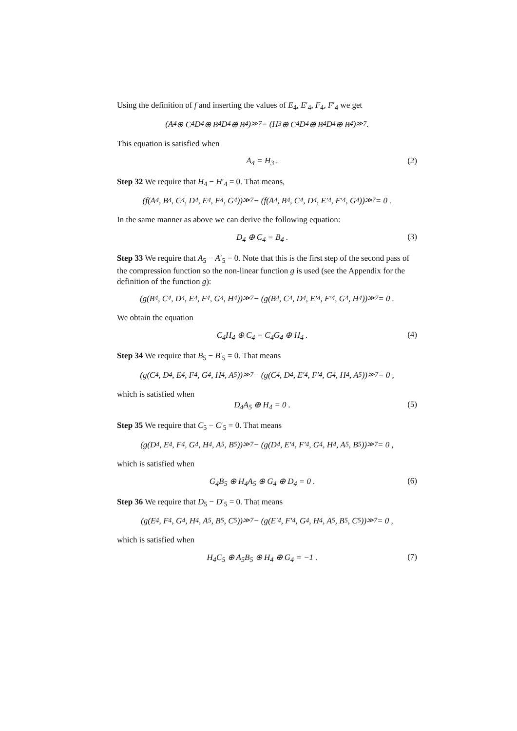Using the definition of f and inserting the values of E<sub>4</sub>, E′<sub>4</sub>, F<sub>4</sub>, F′<sub>4</sub> we get
(A<sub>4</sub> ⊕ C<sub>4</sub>D<sub>4</sub> ⊕ B<sub>4</sub>D<sub>4</sub> ⊕ B<sub>4</sub>)<sup>≫7</sup> = (H<sub>3</sub> ⊕ C<sub>4</sub>D<sub>4</sub> ⊕ B<sub>4</sub>D<sub>4</sub> ⊕ B<sub>4</sub>)<sup>≫7</sup> .
This equation is satisfied when
A<sub>4</sub> = H<sub>3</sub> . (2)
Step 32 We require that H<sub>4</sub> − H′<sub>4</sub> = 0. That means,
(f(A<sub>4</sub>, B<sub>4</sub>, C<sub>4</sub>, D<sub>4</sub>, E<sub>4</sub>, F<sub>4</sub>, G<sub>4</sub>))<sup>≫7</sup> − (f(A<sub>4</sub>, B<sub>4</sub>, C<sub>4</sub>, D<sub>4</sub>, E′<sub>4</sub>, F′<sub>4</sub>, G<sub>4</sub>))<sup>≫7</sup> = 0 .
In the same manner as above we can derive the following equation:
D<sub>4</sub> ⊕ C<sub>4</sub> = B<sub>4</sub> . (3)
Step 33 We require that A<sub>5</sub> − A′<sub>5</sub> = 0. Note that this is the first step of the second pass of the compression function so the non-linear function g is used (see the Appendix for the definition of the function g):
(g(B<sub>4</sub>, C<sub>4</sub>, D<sub>4</sub>, E<sub>4</sub>, F<sub>4</sub>, G<sub>4</sub>, H<sub>4</sub>))<sup>≫7</sup> − (g(B<sub>4</sub>, C<sub>4</sub>, D<sub>4</sub>, E′<sub>4</sub>, F′<sub>4</sub>, G<sub>4</sub>, H<sub>4</sub>))<sup>≫7</sup> = 0 .
We obtain the equation
C<sub>4</sub>H<sub>4</sub> ⊕ C<sub>4</sub> = C<sub>4</sub>G<sub>4</sub> ⊕ H<sub>4</sub> . (4)
Step 34 We require that B<sub>5</sub> − B′<sub>5</sub> = 0. That means
(g(C<sub>4</sub>, D<sub>4</sub>, E<sub>4</sub>, F<sub>4</sub>, G<sub>4</sub>, H<sub>4</sub>, A<sub>5</sub>))<sup>≫7</sup> − (g(C<sub>4</sub>, D<sub>4</sub>, E′<sub>4</sub>, F′<sub>4</sub>, G<sub>4</sub>, H<sub>4</sub>, A<sub>5</sub>))<sup>≫7</sup> = 0 ,
which is satisfied when
D<sub>4</sub>A<sub>5</sub> ⊕ H<sub>4</sub> = 0 . (5)
Step 35 We require that C<sub>5</sub> − C′<sub>5</sub> = 0. That means
(g(D<sub>4</sub>, E<sub>4</sub>, F<sub>4</sub>, G<sub>4</sub>, H<sub>4</sub>, A<sub>5</sub>, B<sub>5</sub>))<sup>≫7</sup> − (g(D<sub>4</sub>, E′<sub>4</sub>, F′<sub>4</sub>, G<sub>4</sub>, H<sub>4</sub>, A<sub>5</sub>, B<sub>5</sub>))<sup>≫7</sup> = 0 ,
which is satisfied when
G<sub>4</sub>B<sub>5</sub> ⊕ H<sub>4</sub>A<sub>5</sub> ⊕ G<sub>4</sub> ⊕ D<sub>4</sub> = 0 . (6)
Step 36 We require that D<sub>5</sub> − D′<sub>5</sub> = 0. That means
(g(E<sub>4</sub>, F<sub>4</sub>, G<sub>4</sub>, H<sub>4</sub>, A<sub>5</sub>, B<sub>5</sub>, C<sub>5</sub>))<sup>≫7</sup> − (g(E′<sub>4</sub>, F′<sub>4</sub>, G<sub>4</sub>, H<sub>4</sub>, A<sub>5</sub>, B<sub>5</sub>, C<sub>5</sub>))<sup>≫7</sup> = 0 ,
which is satisfied when
H<sub>4</sub>C<sub>5</sub> ⊕ A<sub>5</sub>B<sub>5</sub> ⊕ H<sub>4</sub> ⊕ G<sub>4</sub> = −1 . (7)